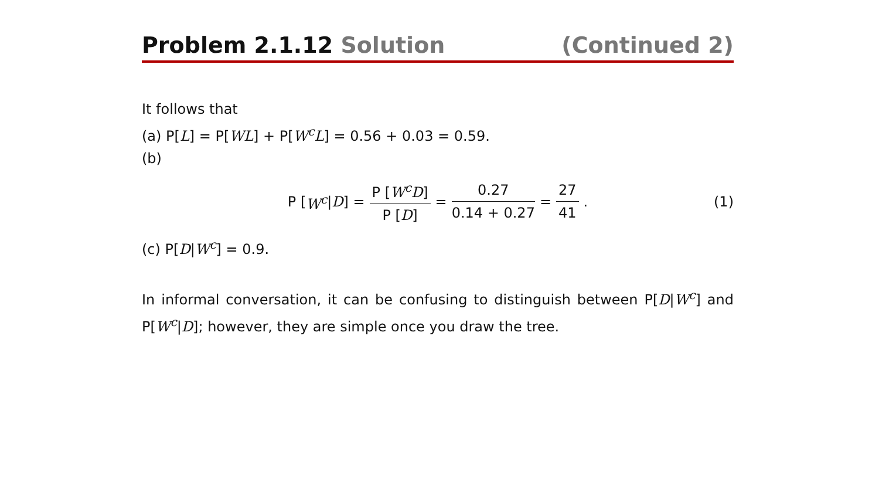Problem 2.1.12 Solution (Continued 2)
It follows that
(a) P[L] = P[WL] + P[W<sup>c</sup>L] = 0.56 + 0.03 = 0.59.
(b)
P [W<sup>c</sup> | D] = P [W<sup>c</sup>D] P [D] = 0.27 0.14 + 0.27 = 27 41. (1)
(c) P[D|W<sup>c</sup>] = 0.9.
In informal conversation, it can be confusing to distinguish between P[D|W<sup>c</sup>] and P[W<sup>c</sup>|D]; however, they are simple once you draw the tree.